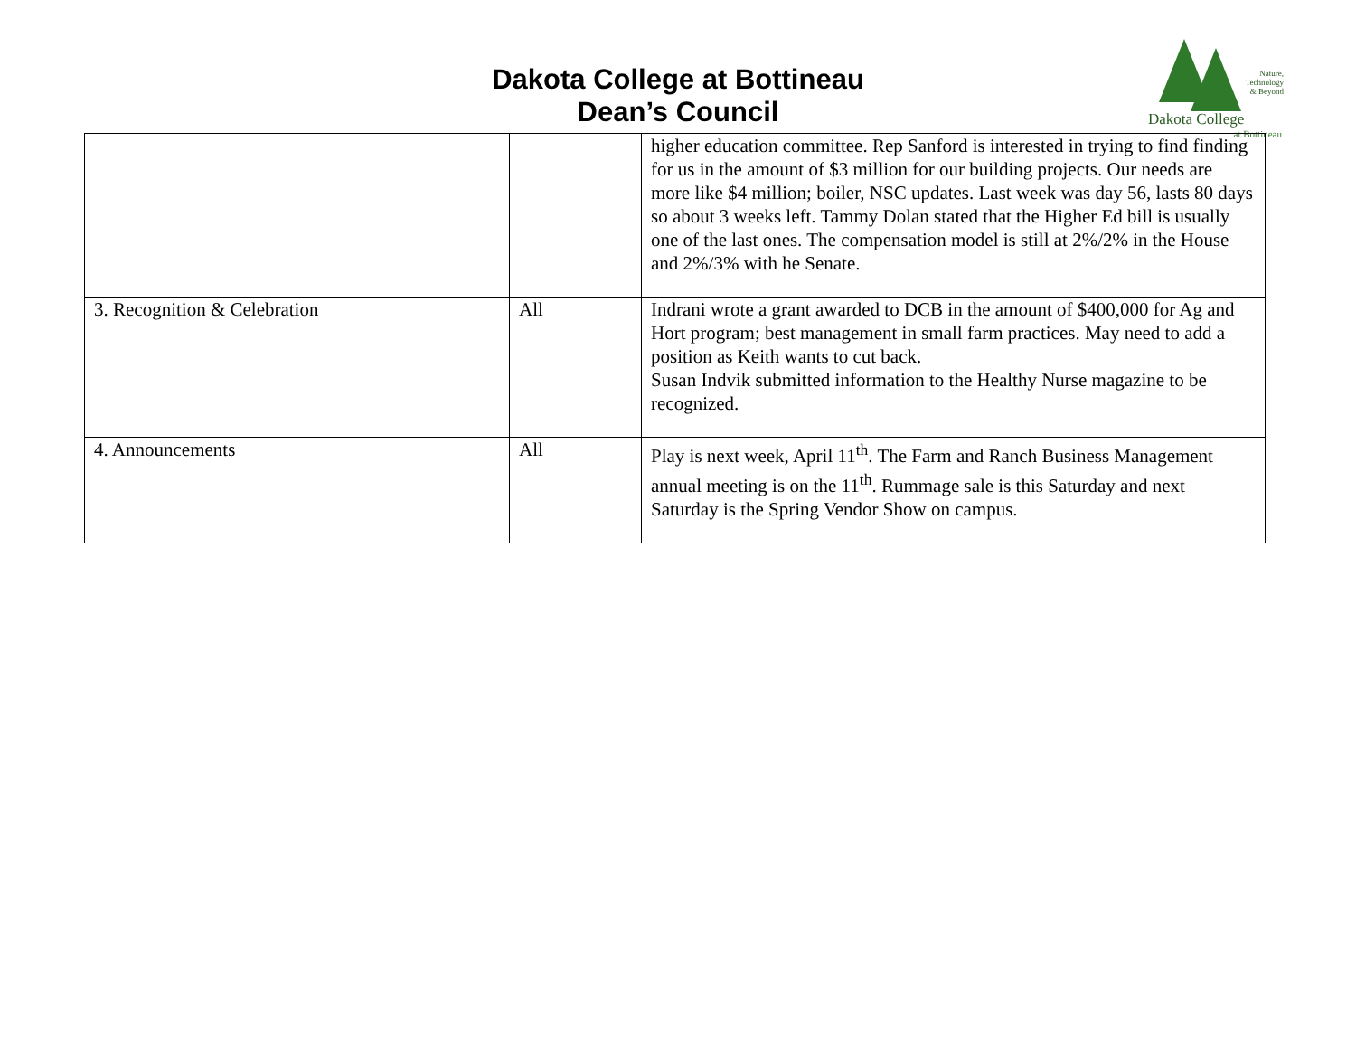Dakota College at Bottineau
Dean’s Council
Nature,
Technology
& Beyond
Dakota College
at Bottineau
| | | higher education committee. Rep Sanford is interested in trying to find finding for us in the amount of $3 million for our building projects. Our needs are more like $4 million; boiler, NSC updates. Last week was day 56, lasts 80 days so about 3 weeks left. Tammy Dolan stated that the Higher Ed bill is usually one of the last ones. The compensation model is still at 2%/2% in the House and 2%/3% with he Senate. |
| 3. Recognition & Celebration | All | Indrani wrote a grant awarded to DCB in the amount of $400,000 for Ag and Hort program; best management in small farm practices. May need to add a position as Keith wants to cut back. Susan Indvik submitted information to the Healthy Nurse magazine to be recognized. |
| 4. Announcements | All | Play is next week, April 11<sup>th</sup>. The Farm and Ranch Business Management annual meeting is on the 11<sup>th</sup>. Rummage sale is this Saturday and next Saturday is the Spring Vendor Show on campus. |